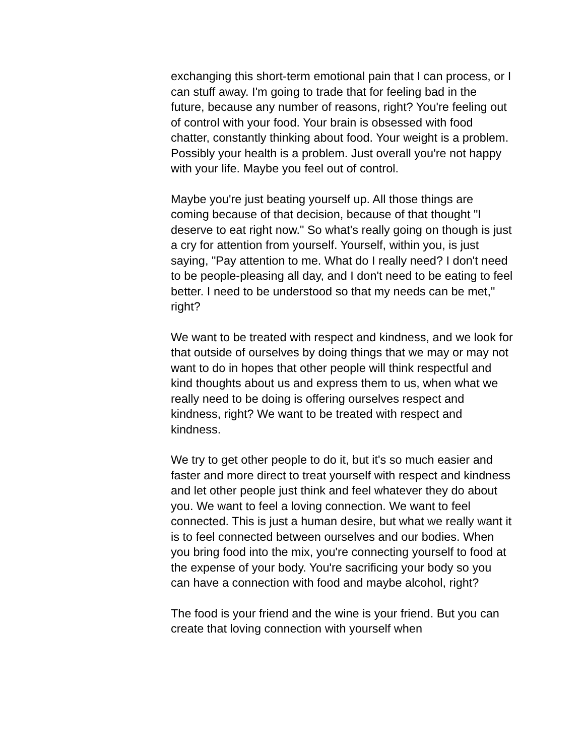exchanging this short-term emotional pain that I can process, or I can stuff away. I'm going to trade that for feeling bad in the future, because any number of reasons, right? You're feeling out of control with your food. Your brain is obsessed with food chatter, constantly thinking about food. Your weight is a problem. Possibly your health is a problem. Just overall you're not happy with your life. Maybe you feel out of control.
Maybe you're just beating yourself up. All those things are coming because of that decision, because of that thought "I deserve to eat right now." So what's really going on though is just a cry for attention from yourself. Yourself, within you, is just saying, "Pay attention to me. What do I really need? I don't need to be people-pleasing all day, and I don't need to be eating to feel better. I need to be understood so that my needs can be met," right?
We want to be treated with respect and kindness, and we look for that outside of ourselves by doing things that we may or may not want to do in hopes that other people will think respectful and kind thoughts about us and express them to us, when what we really need to be doing is offering ourselves respect and kindness, right? We want to be treated with respect and kindness.
We try to get other people to do it, but it's so much easier and faster and more direct to treat yourself with respect and kindness and let other people just think and feel whatever they do about you. We want to feel a loving connection. We want to feel connected. This is just a human desire, but what we really want it is to feel connected between ourselves and our bodies. When you bring food into the mix, you're connecting yourself to food at the expense of your body. You're sacrificing your body so you can have a connection with food and maybe alcohol, right?
The food is your friend and the wine is your friend. But you can create that loving connection with yourself when